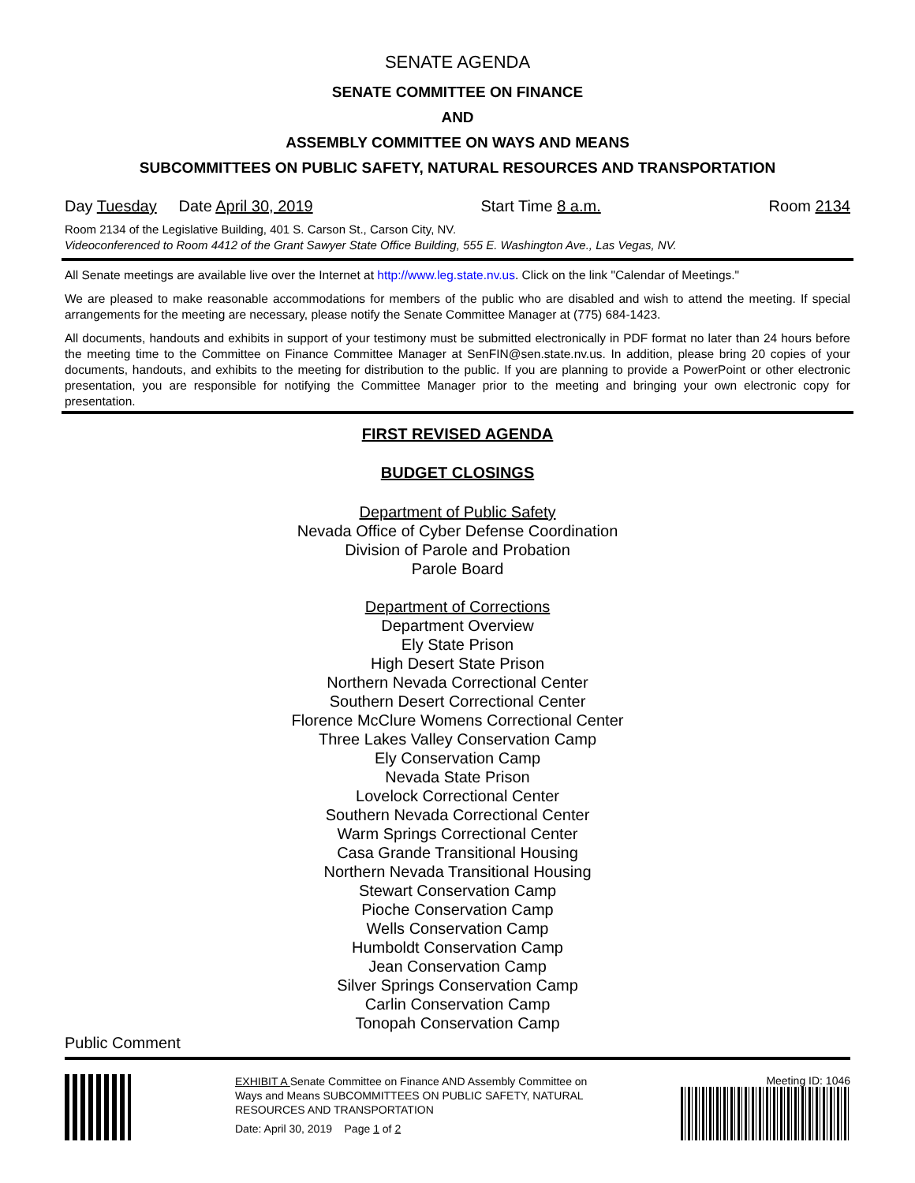SENATE AGENDA
SENATE COMMITTEE ON FINANCE
AND
ASSEMBLY COMMITTEE ON WAYS AND MEANS
SUBCOMMITTEES ON PUBLIC SAFETY, NATURAL RESOURCES AND TRANSPORTATION
Day Tuesday Date April 30, 2019 Start Time 8 a.m. Room 2134
Room 2134 of the Legislative Building, 401 S. Carson St., Carson City, NV.
Videoconferenced to Room 4412 of the Grant Sawyer State Office Building, 555 E. Washington Ave., Las Vegas, NV.
All Senate meetings are available live over the Internet at http://www.leg.state.nv.us. Click on the link "Calendar of Meetings."
We are pleased to make reasonable accommodations for members of the public who are disabled and wish to attend the meeting. If special arrangements for the meeting are necessary, please notify the Senate Committee Manager at (775) 684-1423.
All documents, handouts and exhibits in support of your testimony must be submitted electronically in PDF format no later than 24 hours before the meeting time to the Committee on Finance Committee Manager at SenFIN@sen.state.nv.us. In addition, please bring 20 copies of your documents, handouts, and exhibits to the meeting for distribution to the public. If you are planning to provide a PowerPoint or other electronic presentation, you are responsible for notifying the Committee Manager prior to the meeting and bringing your own electronic copy for presentation.
FIRST REVISED AGENDA
BUDGET CLOSINGS
Department of Public Safety
Nevada Office of Cyber Defense Coordination
Division of Parole and Probation
Parole Board
Department of Corrections
Department Overview
Ely State Prison
High Desert State Prison
Northern Nevada Correctional Center
Southern Desert Correctional Center
Florence McClure Womens Correctional Center
Three Lakes Valley Conservation Camp
Ely Conservation Camp
Nevada State Prison
Lovelock Correctional Center
Southern Nevada Correctional Center
Warm Springs Correctional Center
Casa Grande Transitional Housing
Northern Nevada Transitional Housing
Stewart Conservation Camp
Pioche Conservation Camp
Wells Conservation Camp
Humboldt Conservation Camp
Jean Conservation Camp
Silver Springs Conservation Camp
Carlin Conservation Camp
Tonopah Conservation Camp
Public Comment
EXHIBIT A Senate Committee on Finance AND Assembly Committee on Ways and Means SUBCOMMITTEES ON PUBLIC SAFETY, NATURAL RESOURCES AND TRANSPORTATION
Date: April 30, 2019 Page 1 of 2
Meeting ID: 1046